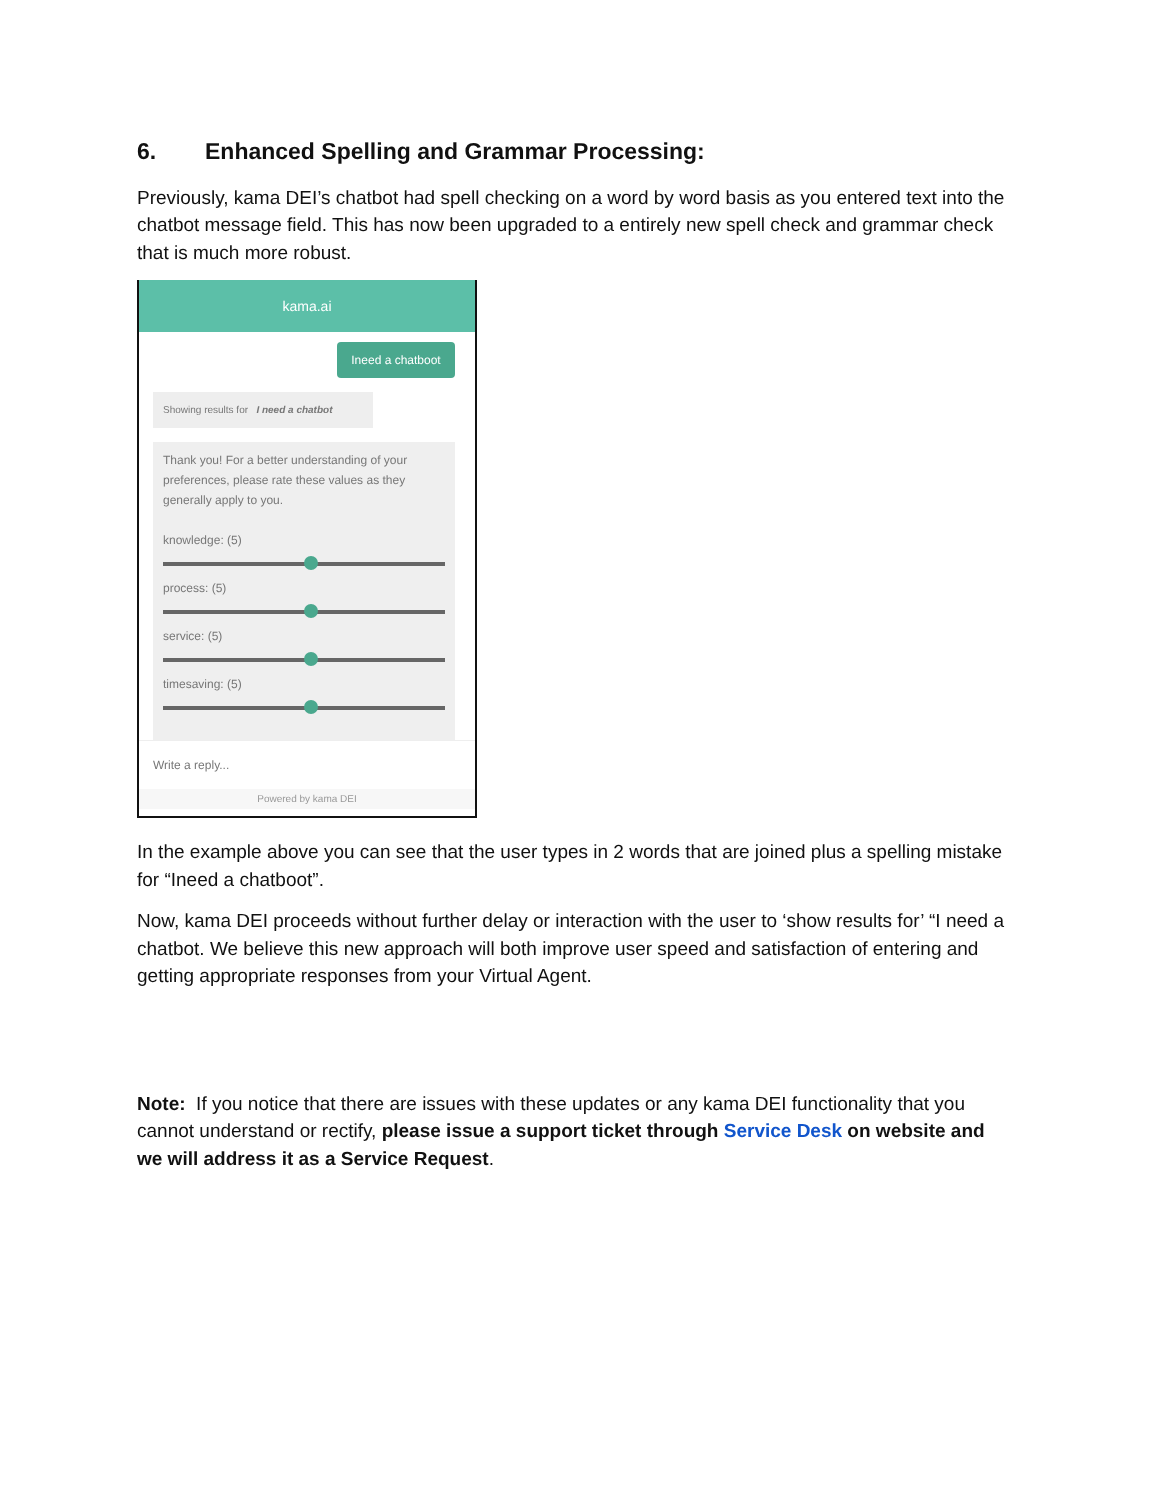6. Enhanced Spelling and Grammar Processing:
Previously, kama DEI’s chatbot had spell checking on a word by word basis as you entered text into the chatbot message field. This has now been upgraded to a entirely new spell check and grammar check that is much more robust.
kama.ai
Ineed a chatboot
Showing results for I need a chatbot
Thank you! For a better understanding of your preferences, please rate these values as they generally apply to you.
knowledge: (5)
process: (5)
service: (5)
timesaving: (5)
Write a reply...
Powered by kama DEI
In the example above you can see that the user types in 2 words that are joined plus a spelling mistake for “Ineed a chatboot”.
Now, kama DEI proceeds without further delay or interaction with the user to ‘show results for’ “I need a chatbot. We believe this new approach will both improve user speed and satisfaction of entering and getting appropriate responses from your Virtual Agent.
Note: If you notice that there are issues with these updates or any kama DEI functionality that you cannot understand or rectify, please issue a support ticket through Service Desk on website and we will address it as a Service Request.